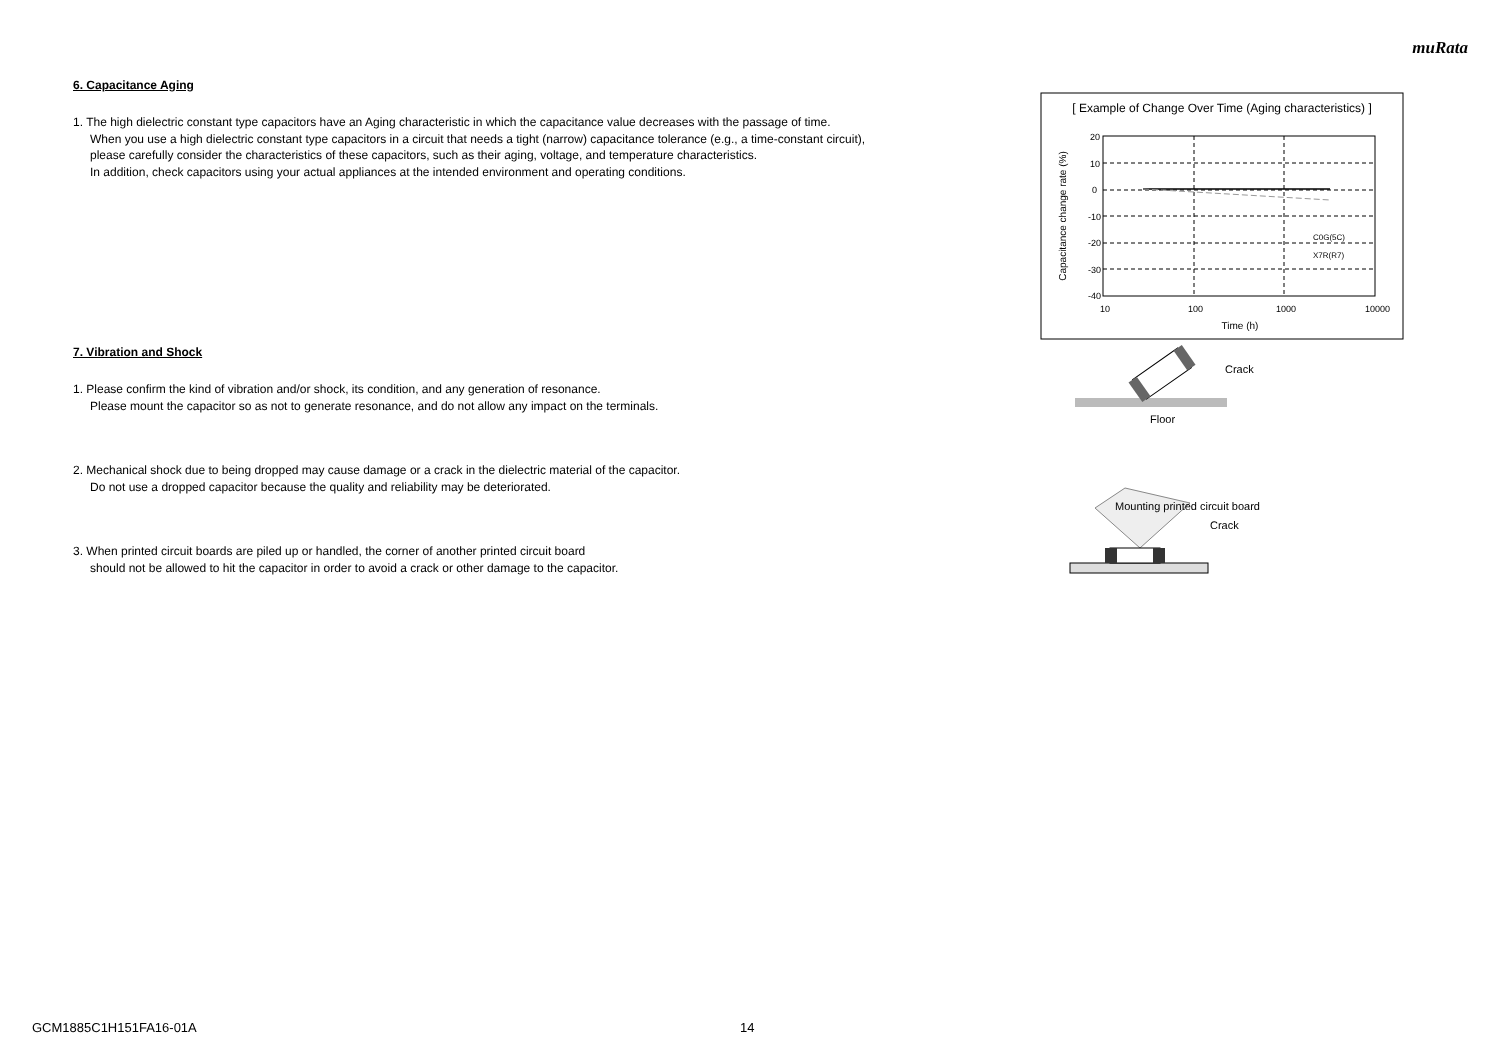muRata
6. Capacitance Aging
1. The high dielectric constant type capacitors have an Aging characteristic in which the capacitance value decreases with the passage of time.
When you use a high dielectric constant type capacitors in a circuit that needs a tight (narrow) capacitance tolerance (e.g., a time-constant circuit),
please carefully consider the characteristics of these capacitors, such as their aging, voltage, and temperature characteristics.
In addition, check capacitors using your actual appliances at the intended environment and operating conditions.
7. Vibration and Shock
1. Please confirm the kind of vibration and/or shock, its condition, and any generation of resonance.
Please mount the capacitor so as not to generate resonance, and do not allow any impact on the terminals.
2. Mechanical shock due to being dropped may cause damage or a crack in the dielectric material of the capacitor.
Do not use a dropped capacitor because the quality and reliability may be deteriorated.
3. When printed circuit boards are piled up or handled, the corner of another printed circuit board
should not be allowed to hit the capacitor in order to avoid a crack or other damage to the capacitor.
[ Example of Change Over Time (Aging characteristics) ]
20
10
0
-10
-20
-30
-40
10
100
1000
10000
Time (h)
Capacitance change rate (%)
C0G(5C)
X7R(R7)
Crack
Floor
Mounting printed circuit board
Crack
GCM1885C1H151FA16-01A 14